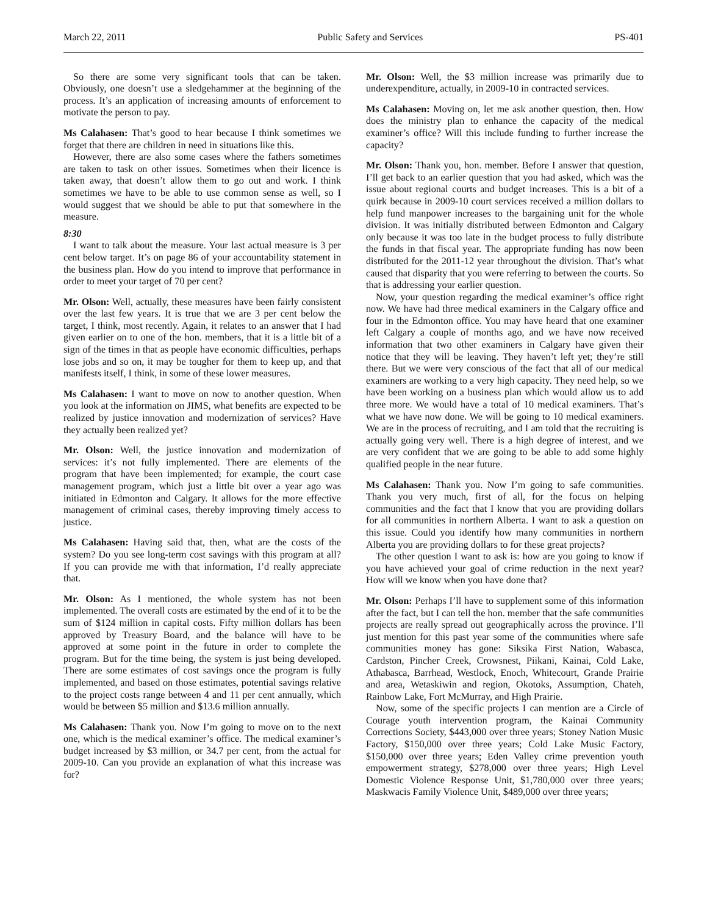March 22, 2011 Public Safety and Services PS-401
So there are some very significant tools that can be taken. Obviously, one doesn’t use a sledgehammer at the beginning of the process. It’s an application of increasing amounts of enforcement to motivate the person to pay.
Ms Calahasen: That’s good to hear because I think sometimes we forget that there are children in need in situations like this.
However, there are also some cases where the fathers sometimes are taken to task on other issues. Sometimes when their licence is taken away, that doesn’t allow them to go out and work. I think sometimes we have to be able to use common sense as well, so I would suggest that we should be able to put that somewhere in the measure.
8:30
I want to talk about the measure. Your last actual measure is 3 per cent below target. It’s on page 86 of your accountability statement in the business plan. How do you intend to improve that performance in order to meet your target of 70 per cent?
Mr. Olson: Well, actually, these measures have been fairly consistent over the last few years. It is true that we are 3 per cent below the target, I think, most recently. Again, it relates to an answer that I had given earlier on to one of the hon. members, that it is a little bit of a sign of the times in that as people have economic difficulties, perhaps lose jobs and so on, it may be tougher for them to keep up, and that manifests itself, I think, in some of these lower measures.
Ms Calahasen: I want to move on now to another question. When you look at the information on JIMS, what benefits are expected to be realized by justice innovation and modernization of services? Have they actually been realized yet?
Mr. Olson: Well, the justice innovation and modernization of services: it’s not fully implemented. There are elements of the program that have been implemented; for example, the court case management program, which just a little bit over a year ago was initiated in Edmonton and Calgary. It allows for the more effective management of criminal cases, thereby improving timely access to justice.
Ms Calahasen: Having said that, then, what are the costs of the system? Do you see long-term cost savings with this program at all? If you can provide me with that information, I’d really appreciate that.
Mr. Olson: As I mentioned, the whole system has not been implemented. The overall costs are estimated by the end of it to be the sum of $124 million in capital costs. Fifty million dollars has been approved by Treasury Board, and the balance will have to be approved at some point in the future in order to complete the program. But for the time being, the system is just being developed. There are some estimates of cost savings once the program is fully implemented, and based on those estimates, potential savings relative to the project costs range between 4 and 11 per cent annually, which would be between $5 million and $13.6 million annually.
Ms Calahasen: Thank you. Now I’m going to move on to the next one, which is the medical examiner’s office. The medical examiner’s budget increased by $3 million, or 34.7 per cent, from the actual for 2009-10. Can you provide an explanation of what this increase was for?
Mr. Olson: Well, the $3 million increase was primarily due to underexpenditure, actually, in 2009-10 in contracted services.
Ms Calahasen: Moving on, let me ask another question, then. How does the ministry plan to enhance the capacity of the medical examiner’s office? Will this include funding to further increase the capacity?
Mr. Olson: Thank you, hon. member. Before I answer that question, I’ll get back to an earlier question that you had asked, which was the issue about regional courts and budget increases. This is a bit of a quirk because in 2009-10 court services received a million dollars to help fund manpower increases to the bargaining unit for the whole division. It was initially distributed between Edmonton and Calgary only because it was too late in the budget process to fully distribute the funds in that fiscal year. The appropriate funding has now been distributed for the 2011-12 year throughout the division. That’s what caused that disparity that you were referring to between the courts. So that is addressing your earlier question.
Now, your question regarding the medical examiner’s office right now. We have had three medical examiners in the Calgary office and four in the Edmonton office. You may have heard that one examiner left Calgary a couple of months ago, and we have now received information that two other examiners in Calgary have given their notice that they will be leaving. They haven’t left yet; they’re still there. But we were very conscious of the fact that all of our medical examiners are working to a very high capacity. They need help, so we have been working on a business plan which would allow us to add three more. We would have a total of 10 medical examiners. That’s what we have now done. We will be going to 10 medical examiners. We are in the process of recruiting, and I am told that the recruiting is actually going very well. There is a high degree of interest, and we are very confident that we are going to be able to add some highly qualified people in the near future.
Ms Calahasen: Thank you. Now I’m going to safe communities. Thank you very much, first of all, for the focus on helping communities and the fact that I know that you are providing dollars for all communities in northern Alberta. I want to ask a question on this issue. Could you identify how many communities in northern Alberta you are providing dollars to for these great projects?
The other question I want to ask is: how are you going to know if you have achieved your goal of crime reduction in the next year? How will we know when you have done that?
Mr. Olson: Perhaps I’ll have to supplement some of this information after the fact, but I can tell the hon. member that the safe communities projects are really spread out geographically across the province. I’ll just mention for this past year some of the communities where safe communities money has gone: Siksika First Nation, Wabasca, Cardston, Pincher Creek, Crowsnest, Piikani, Kainai, Cold Lake, Athabasca, Barrhead, Westlock, Enoch, Whitecourt, Grande Prairie and area, Wetaskiwin and region, Okotoks, Assumption, Chateh, Rainbow Lake, Fort McMurray, and High Prairie.
Now, some of the specific projects I can mention are a Circle of Courage youth intervention program, the Kainai Community Corrections Society, $443,000 over three years; Stoney Nation Music Factory, $150,000 over three years; Cold Lake Music Factory, $150,000 over three years; Eden Valley crime prevention youth empowerment strategy, $278,000 over three years; High Level Domestic Violence Response Unit, $1,780,000 over three years; Maskwacis Family Violence Unit, $489,000 over three years;